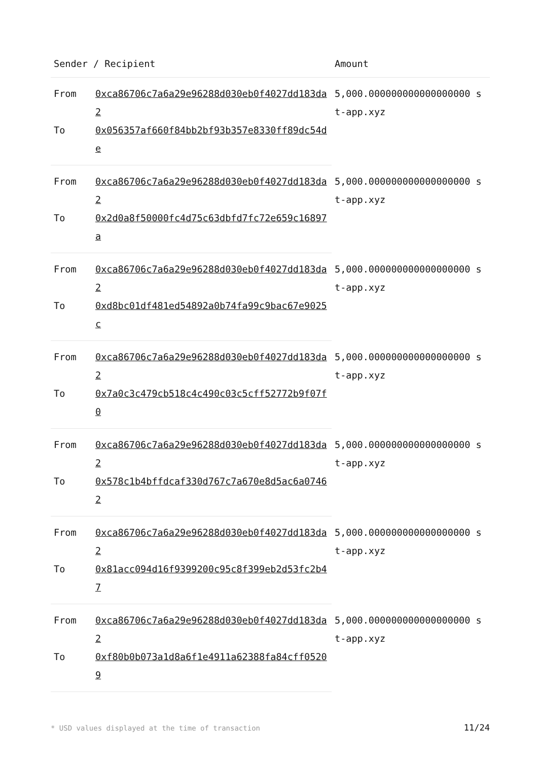| Sender / Recipient | | Amount |
| --- | --- | --- |
| From | 0xca86706c7a6a29e96288d030eb0f4027dd183da2 | 5,000.000000000000000000 st-app.xyz |
| To | 0x056357af660f84bb2bf93b357e8330ff89dc54de | |
| From | 0xca86706c7a6a29e96288d030eb0f4027dd183da2 | 5,000.000000000000000000 st-app.xyz |
| To | 0x2d0a8f50000fc4d75c63dbfd7fc72e659c16897a | |
| From | 0xca86706c7a6a29e96288d030eb0f4027dd183da2 | 5,000.000000000000000000 st-app.xyz |
| To | 0xd8bc01df481ed54892a0b74fa99c9bac67e9025c | |
| From | 0xca86706c7a6a29e96288d030eb0f4027dd183da2 | 5,000.000000000000000000 st-app.xyz |
| To | 0x7a0c3c479cb518c4c490c03c5cff52772b9f07f0 | |
| From | 0xca86706c7a6a29e96288d030eb0f4027dd183da2 | 5,000.000000000000000000 st-app.xyz |
| To | 0x578c1b4bffdcaf330d767c7a670e8d5ac6a07462 | |
| From | 0xca86706c7a6a29e96288d030eb0f4027dd183da2 | 5,000.000000000000000000 st-app.xyz |
| To | 0x81acc094d16f9399200c95c8f399eb2d53fc2b47 | |
| From | 0xca86706c7a6a29e96288d030eb0f4027dd183da2 | 5,000.000000000000000000 st-app.xyz |
| To | 0xf80b0b073a1d8a6f1e4911a62388fa84cff05209 | |
* USD values displayed at the time of transaction 11/24